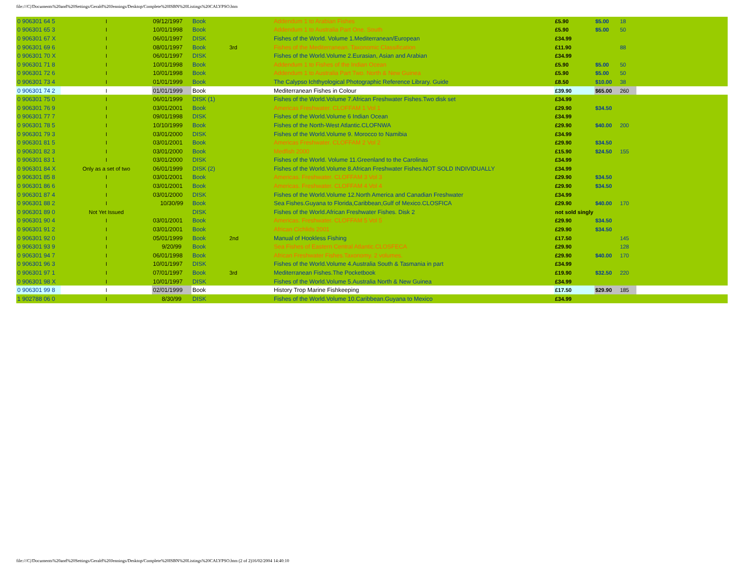file:///C|/Documents%20and%20Settings/Gerald%20Jennings/Desktop/Complete%20ISBN%20Listings%20CALYPSO.htm
| 0 906301 64 5 | I | 09/12/1997 | Book | | Addendum 1 to Arabian Fishes | £5.90 | $5.00 | 18 | |
| 0 906301 65 3 | I | 10/01/1998 | Book | | Addendum 1 to Australia Part One. South | £5.90 | $5.00 | 50 | |
| 0 906301 67 X | I | 06/01/1997 | DISK | | Fishes of the World. Volume 1.Mediterranean/European | £34.99 | | | |
| 0 906301 69 6 | I | 08/01/1997 | Book | 3rd | Fishes of the Mediterranean. Taxonomic Classification | £11.90 | | 88 | |
| 0 906301 70 X | I | 06/01/1997 | DISK | | Fishes of the World.Volume 2.Eurasian, Asian and Arabian | £34.99 | | | |
| 0 906301 71 8 | I | 10/01/1998 | Book | | Addendum 1 to Fishes of the Indian Ocean | £5.90 | $5.00 | 50 | |
| 0 906301 72 6 | I | 10/01/1998 | Book | | Addendum 1 to Australia Part Two. North & New Guinea | £5.90 | $5.00 | 50 | |
| 0 906301 73 4 | I | 01/01/1999 | Book | | The Calypso Ichthyological Photographic Reference Library. Guide | £8.50 | $10.00 | 38 | |
| 0 906301 74 2 | I | 01/01/1999 | Book | | Mediterranean Fishes in Colour | £39.90 | $65.00 | 260 | |
| 0 906301 75 0 | I | 06/01/1999 | DISK (1) | | Fishes of the World.Volume 7.African Freshwater Fishes.Two disk set | £34.99 | | | |
| 0 906301 76 9 | I | 03/01/2001 | Book | | Americas Freshwater. CLOFFAM 1 Vol 1 | £29.90 | $34.50 | | |
| 0 906301 77 7 | I | 09/01/1998 | DISK | | Fishes of the World.Volume 6 Indian Ocean | £34.99 | | | |
| 0 906301 78 5 | I | 10/10/1999 | Book | | Fishes of the North-West Atlantic.CLOFNWA | £29.90 | $40.00 | 200 | |
| 0 906301 79 3 | I | 03/01/2000 | DISK | | Fishes of the World.Volume 9. Morocco to Namibia | £34.99 | | | |
| 0 906301 81 5 | I | 03/01/2001 | Book | | Americas Freshwater. CLOFFAM 2 Vol 2 | £29.90 | $34.50 | | |
| 0 906301 82 3 | I | 03/01/2000 | Book | | Medfish 2000 | £15.90 | $24.50 | 155 | |
| 0 906301 83 1 | I | 03/01/2000 | DISK | | Fishes of the World. Volume 11.Greenland to the Carolinas | £34.99 | | | |
| 0 906301 84 X | Only as a set of two | 06/01/1999 | DISK (2) | | Fishes of the World.Volume 8.African Freshwater Fishes.NOT SOLD INDIVIDUALLY | £34.99 | | | |
| 0 906301 85 8 | I | 03/01/2001 | Book | | Americas. Freshwater. CLOFFAM 3 Vol 3 | £29.90 | $34.50 | | |
| 0 906301 86 6 | I | 03/01/2001 | Book | | Americas. Freshwater. CLOFFAM 4 Vol 4 | £29.90 | $34.50 | | |
| 0 906301 87 4 | I | 03/01/2000 | DISK | | Fishes of the World.Volume 12.North America and Canadian Freshwater | £34.99 | | | |
| 0 906301 88 2 | I | 10/30/99 | Book | | Sea Fishes.Guyana to Florida,Caribbean,Gulf of Mexico.CLOSFICA | £29.90 | $40.00 | 170 | |
| 0 906301 89 0 | Not Yet Issued | | DISK | | Fishes of the World.African Freshwater Fishes. Disk 2 | not sold singly | | | |
| 0 906301 90 4 | I | 03/01/2001 | Book | | Americas. Freshwater. CLOFFAM 5 Vol 5 | £29.90 | $34.50 | | |
| 0 906301 91 2 | I | 03/01/2001 | Book | | African Cichlids 2001 | £29.90 | $34.50 | | |
| 0 906301 92 0 | I | 05/01/1999 | Book | 2nd | Manual of Hookless Fishing | £17.50 | | 145 | |
| 0 906301 93 9 | I | 9/20/99 | Book | | Sea Fishes of Eastern Central Atlantic.CLOSFECA | £29.90 | | 128 | |
| 0 906301 94 7 | I | 06/01/1998 | Book | | African Freshwater Fishes.Taxonomy. 2 volumes. | £29.90 | $40.00 | 170 | |
| 0 906301 96 3 | I | 10/01/1997 | DISK | | Fishes of the World.Volume 4.Australia South & Tasmania in part | £34.99 | | | |
| 0 906301 97 1 | I | 07/01/1997 | Book | 3rd | Mediterranean Fishes.The Pocketbook | £19.90 | $32.50 | 220 | |
| 0 906301 98 X | I | 10/01/1997 | DISK | | Fishes of the World.Volume 5.Australia North & New Guinea | £34.99 | | | |
| 0 906301 99 8 | I | 02/01/1999 | Book | | History Trop Marine Fishkeeping | £17.50 | $29.90 | 185 | |
| 1 902788 06 0 | I | 8/30/99 | DISK | | Fishes of the World.Volume 10.Caribbean.Guyana to Mexico | £34.99 | | | |
file:///C|/Documents%20and%20Settings/Gerald%20Jennings/Desktop/Complete%20ISBN%20Listings%20CALYPSO.htm (2 of 2)16/02/2004 14:40:10